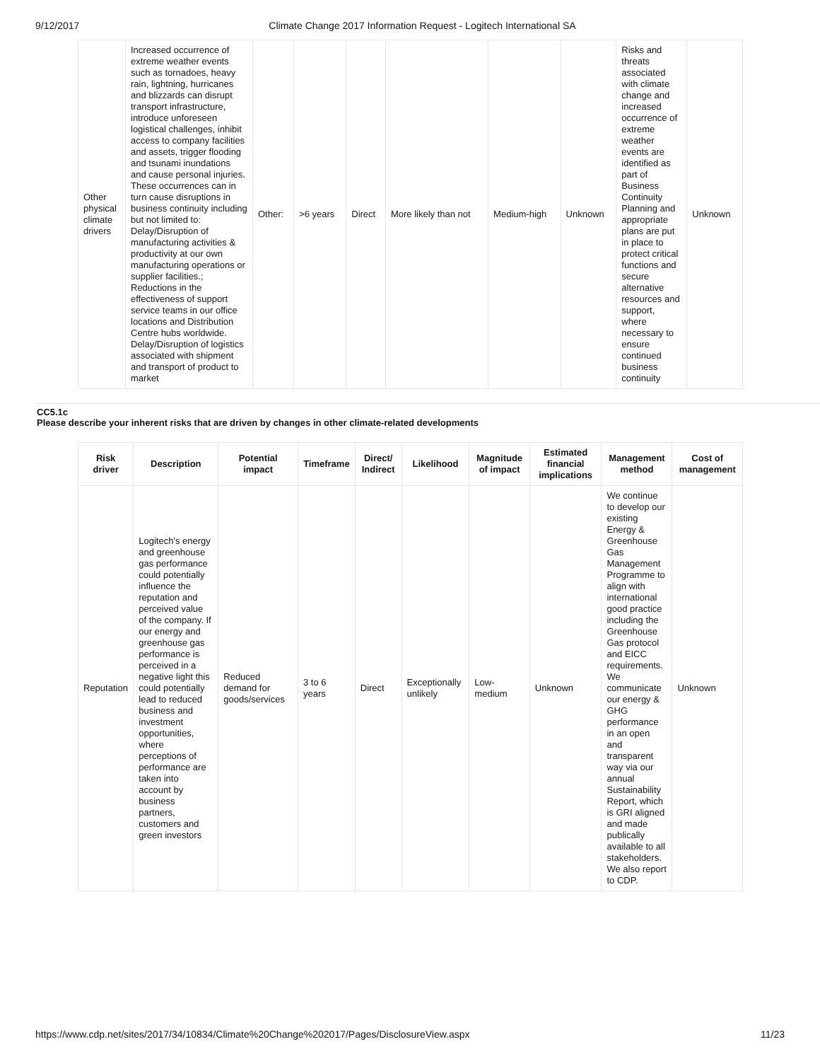9/12/2017 Climate Change 2017 Information Request - Logitech International SA
| Other physical climate drivers | Increased occurrence of extreme weather events such as tornadoes, heavy rain, lightning, hurricanes and blizzards can disrupt transport infrastructure, introduce unforeseen logistical challenges, inhibit access to company facilities and assets, trigger flooding and tsunami inundations and cause personal injuries. These occurrences can in turn cause disruptions in business continuity including but not limited to: Delay/Disruption of manufacturing activities & productivity at our own manufacturing operations or supplier facilities.; Reductions in the effectiveness of support service teams in our office locations and Distribution Centre hubs worldwide. Delay/Disruption of logistics associated with shipment and transport of product to market | Other: | >6 years | Direct | More likely than not | Medium-high | Unknown | Risks and threats associated with climate change and increased occurrence of extreme weather events are identified as part of Business Continuity Planning and appropriate plans are put in place to protect critical functions and secure alternative resources and support, where necessary to ensure continued business continuity | Unknown |
CC5.1c
Please describe your inherent risks that are driven by changes in other climate-related developments
| Risk driver | Description | Potential impact | Timeframe | Direct/ Indirect | Likelihood | Magnitude of impact | Estimated financial implications | Management method | Cost of management |
| --- | --- | --- | --- | --- | --- | --- | --- | --- | --- |
| Reputation | Logitech's energy and greenhouse gas performance could potentially influence the reputation and perceived value of the company. If our energy and greenhouse gas performance is perceived in a negative light this could potentially lead to reduced business and investment opportunities, where perceptions of performance are taken into account by business partners, customers and green investors | Reduced demand for goods/services | 3 to 6 years | Direct | Exceptionally unlikely | Low-medium | Unknown | We continue to develop our existing Energy & Greenhouse Gas Management Programme to align with international good practice including the Greenhouse Gas protocol and EICC requirements. We communicate our energy & GHG performance in an open and transparent way via our annual Sustainability Report, which is GRI aligned and made publically available to all stakeholders. We also report to CDP. | Unknown |
https://www.cdp.net/sites/2017/34/10834/Climate%20Change%202017/Pages/DisclosureView.aspx 11/23